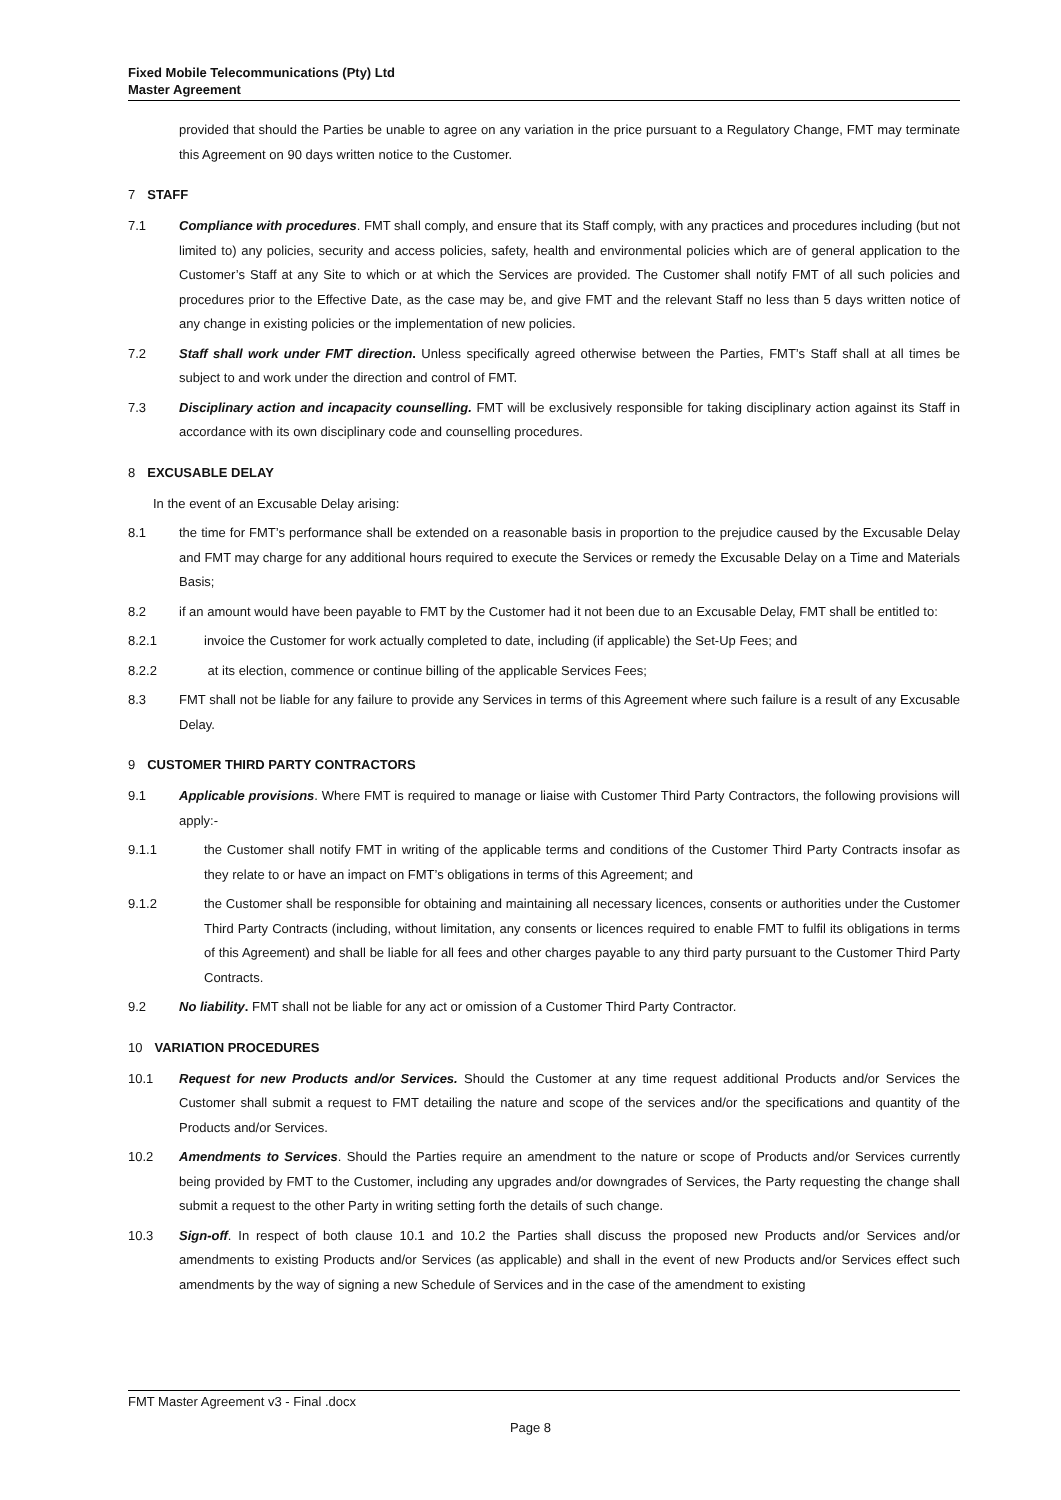Fixed Mobile Telecommunications (Pty) Ltd
Master Agreement
provided that should the Parties be unable to agree on any variation in the price pursuant to a Regulatory Change, FMT may terminate this Agreement on 90 days written notice to the Customer.
7 STAFF
7.1 Compliance with procedures. FMT shall comply, and ensure that its Staff comply, with any practices and procedures including (but not limited to) any policies, security and access policies, safety, health and environmental policies which are of general application to the Customer’s Staff at any Site to which or at which the Services are provided. The Customer shall notify FMT of all such policies and procedures prior to the Effective Date, as the case may be, and give FMT and the relevant Staff no less than 5 days written notice of any change in existing policies or the implementation of new policies.
7.2 Staff shall work under FMT direction. Unless specifically agreed otherwise between the Parties, FMT’s Staff shall at all times be subject to and work under the direction and control of FMT.
7.3 Disciplinary action and incapacity counselling. FMT will be exclusively responsible for taking disciplinary action against its Staff in accordance with its own disciplinary code and counselling procedures.
8 EXCUSABLE DELAY
In the event of an Excusable Delay arising:
8.1 the time for FMT’s performance shall be extended on a reasonable basis in proportion to the prejudice caused by the Excusable Delay and FMT may charge for any additional hours required to execute the Services or remedy the Excusable Delay on a Time and Materials Basis;
8.2 if an amount would have been payable to FMT by the Customer had it not been due to an Excusable Delay, FMT shall be entitled to:
8.2.1 invoice the Customer for work actually completed to date, including (if applicable) the Set-Up Fees; and
8.2.2 at its election, commence or continue billing of the applicable Services Fees;
8.3 FMT shall not be liable for any failure to provide any Services in terms of this Agreement where such failure is a result of any Excusable Delay.
9 CUSTOMER THIRD PARTY CONTRACTORS
9.1 Applicable provisions. Where FMT is required to manage or liaise with Customer Third Party Contractors, the following provisions will apply:-
9.1.1 the Customer shall notify FMT in writing of the applicable terms and conditions of the Customer Third Party Contracts insofar as they relate to or have an impact on FMT’s obligations in terms of this Agreement; and
9.1.2 the Customer shall be responsible for obtaining and maintaining all necessary licences, consents or authorities under the Customer Third Party Contracts (including, without limitation, any consents or licences required to enable FMT to fulfil its obligations in terms of this Agreement) and shall be liable for all fees and other charges payable to any third party pursuant to the Customer Third Party Contracts.
9.2 No liability. FMT shall not be liable for any act or omission of a Customer Third Party Contractor.
10 VARIATION PROCEDURES
10.1 Request for new Products and/or Services. Should the Customer at any time request additional Products and/or Services the Customer shall submit a request to FMT detailing the nature and scope of the services and/or the specifications and quantity of the Products and/or Services.
10.2 Amendments to Services. Should the Parties require an amendment to the nature or scope of Products and/or Services currently being provided by FMT to the Customer, including any upgrades and/or downgrades of Services, the Party requesting the change shall submit a request to the other Party in writing setting forth the details of such change.
10.3 Sign-off. In respect of both clause 10.1 and 10.2 the Parties shall discuss the proposed new Products and/or Services and/or amendments to existing Products and/or Services (as applicable) and shall in the event of new Products and/or Services effect such amendments by the way of signing a new Schedule of Services and in the case of the amendment to existing
FMT Master Agreement v3 - Final .docx
Page 8